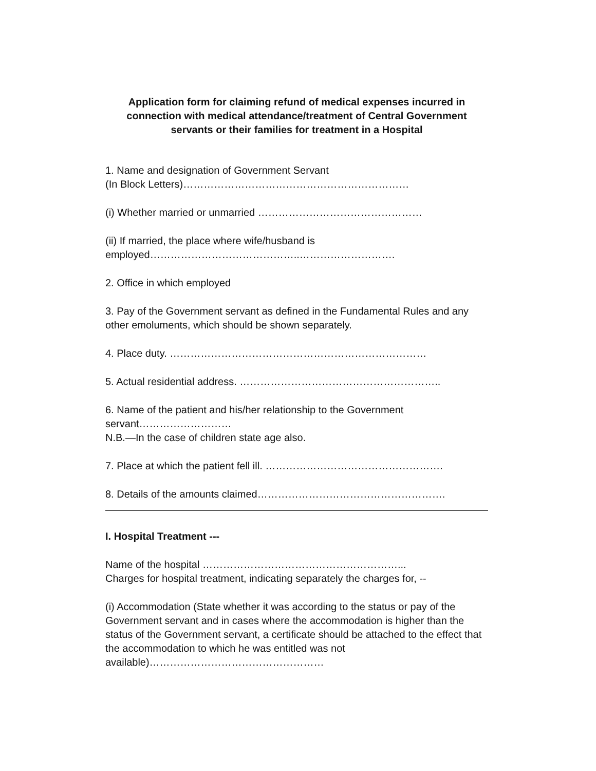Application form for claiming refund of medical expenses incurred in connection with medical attendance/treatment of Central Government servants or their families for treatment in a Hospital
1. Name and designation of Government Servant
(In Block Letters)…………………………………………………………
(i) Whether married or unmarried …………………………………………
(ii) If married, the place where wife/husband is
employed……………………………………..……………………….
2. Office in which employed
3. Pay of the Government servant as defined in the Fundamental Rules and any other emoluments, which should be shown separately.
4. Place duty. …………………………………………………………………
5. Actual residential address. …………………………………………………..
6. Name of the patient and his/her relationship to the Government servant………………………
N.B.—In the case of children state age also.
7. Place at which the patient fell ill. …………………………………………….
8. Details of the amounts claimed……………………………………………….
I. Hospital Treatment ---
Name of the hospital …………………………………………………...
Charges for hospital treatment, indicating separately the charges for, --
(i) Accommodation (State whether it was according to the status or pay of the Government servant and in cases where the accommodation is higher than the status of the Government servant, a certificate should be attached to the effect that the accommodation to which he was entitled was not available)……………………………………………